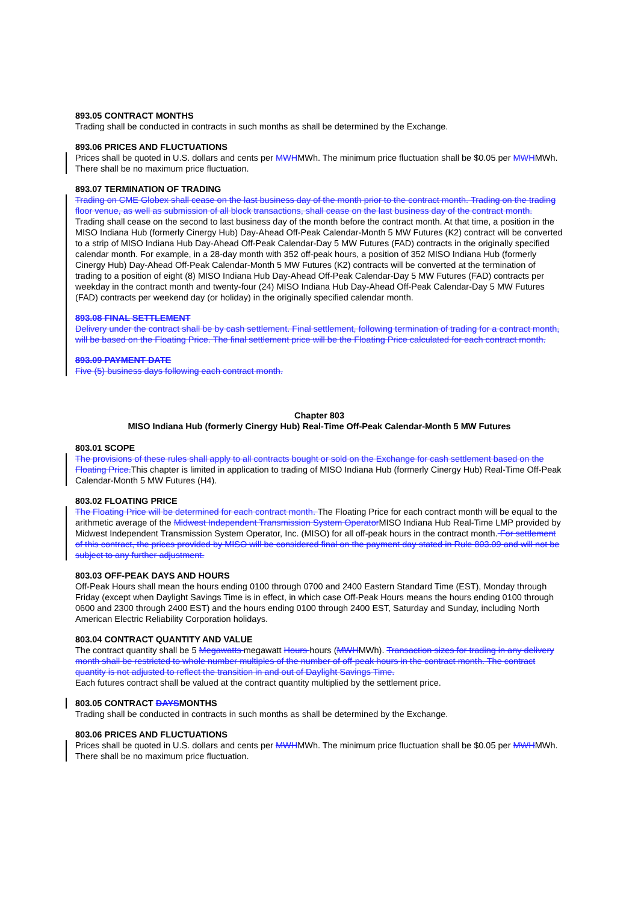893.05 CONTRACT MONTHS
Trading shall be conducted in contracts in such months as shall be determined by the Exchange.
893.06 PRICES AND FLUCTUATIONS
Prices shall be quoted in U.S. dollars and cents per MWHMWh. The minimum price fluctuation shall be $0.05 per MWHMWh. There shall be no maximum price fluctuation.
893.07 TERMINATION OF TRADING
Trading on CME Globex shall cease on the last business day of the month prior to the contract month. Trading on the trading floor venue, as well as submission of all block transactions, shall cease on the last business day of the contract month. Trading shall cease on the second to last business day of the month before the contract month. At that time, a position in the MISO Indiana Hub (formerly Cinergy Hub) Day-Ahead Off-Peak Calendar-Month 5 MW Futures (K2) contract will be converted to a strip of MISO Indiana Hub Day-Ahead Off-Peak Calendar-Day 5 MW Futures (FAD) contracts in the originally specified calendar month. For example, in a 28-day month with 352 off-peak hours, a position of 352 MISO Indiana Hub (formerly Cinergy Hub) Day-Ahead Off-Peak Calendar-Month 5 MW Futures (K2) contracts will be converted at the termination of trading to a position of eight (8) MISO Indiana Hub Day-Ahead Off-Peak Calendar-Day 5 MW Futures (FAD) contracts per weekday in the contract month and twenty-four (24) MISO Indiana Hub Day-Ahead Off-Peak Calendar-Day 5 MW Futures (FAD) contracts per weekend day (or holiday) in the originally specified calendar month.
893.08 FINAL SETTLEMENT
Delivery under the contract shall be by cash settlement. Final settlement, following termination of trading for a contract month, will be based on the Floating Price. The final settlement price will be the Floating Price calculated for each contract month.
893.09 PAYMENT DATE
Five (5) business days following each contract month.
Chapter 803
MISO Indiana Hub (formerly Cinergy Hub) Real-Time Off-Peak Calendar-Month 5 MW Futures
803.01 SCOPE
The provisions of these rules shall apply to all contracts bought or sold on the Exchange for cash settlement based on the Floating Price.This chapter is limited in application to trading of MISO Indiana Hub (formerly Cinergy Hub) Real-Time Off-Peak Calendar-Month 5 MW Futures (H4).
803.02 FLOATING PRICE
The Floating Price will be determined for each contract month. The Floating Price for each contract month will be equal to the arithmetic average of the Midwest Independent Transmission System OperatorMISO Indiana Hub Real-Time LMP provided by Midwest Independent Transmission System Operator, Inc. (MISO) for all off-peak hours in the contract month. For settlement of this contract, the prices provided by MISO will be considered final on the payment day stated in Rule 803.09 and will not be subject to any further adjustment.
803.03 OFF-PEAK DAYS AND HOURS
Off-Peak Hours shall mean the hours ending 0100 through 0700 and 2400 Eastern Standard Time (EST), Monday through Friday (except when Daylight Savings Time is in effect, in which case Off-Peak Hours means the hours ending 0100 through 0600 and 2300 through 2400 EST) and the hours ending 0100 through 2400 EST, Saturday and Sunday, including North American Electric Reliability Corporation holidays.
803.04 CONTRACT QUANTITY AND VALUE
The contract quantity shall be 5 Megawatts megawatt Hours hours (MWHMWh). Transaction sizes for trading in any delivery month shall be restricted to whole number multiples of the number of off-peak hours in the contract month. The contract quantity is not adjusted to reflect the transition in and out of Daylight Savings Time.
Each futures contract shall be valued at the contract quantity multiplied by the settlement price.
803.05 CONTRACT DAYSMONTHS
Trading shall be conducted in contracts in such months as shall be determined by the Exchange.
803.06 PRICES AND FLUCTUATIONS
Prices shall be quoted in U.S. dollars and cents per MWHMWh. The minimum price fluctuation shall be $0.05 per MWHMWh. There shall be no maximum price fluctuation.